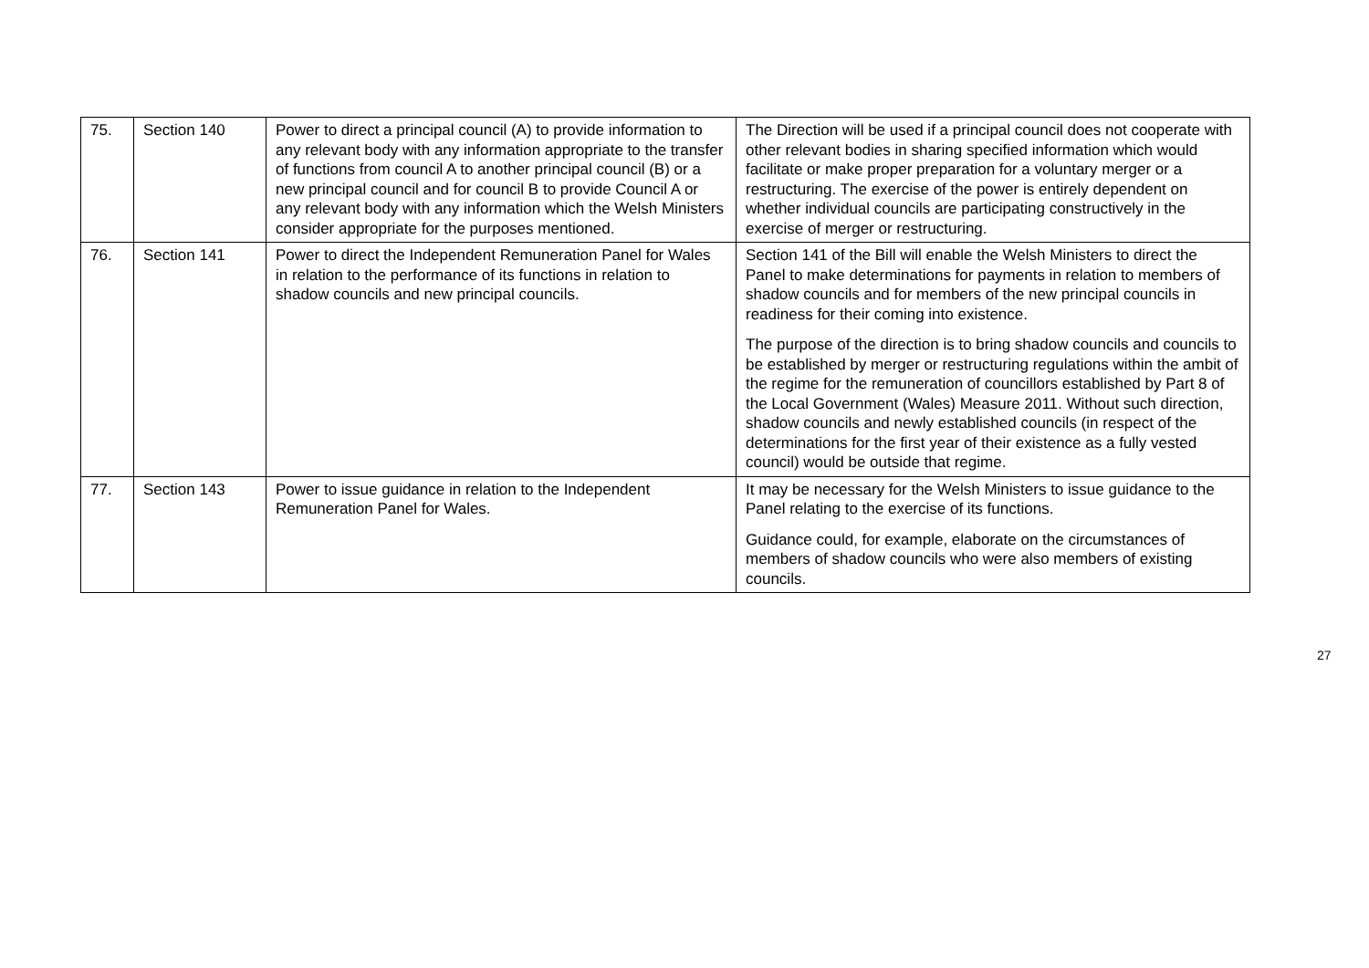| 75. | Section 140 | Power to direct a principal council (A) to provide information to any relevant body with any information appropriate to the transfer of functions from council A to another principal council (B) or a new principal council and for council B to provide Council A or any relevant body with any information which the Welsh Ministers consider appropriate for the purposes mentioned. | The Direction will be used if a principal council does not cooperate with other relevant bodies in sharing specified information which would facilitate or make proper preparation for a voluntary merger or a restructuring. The exercise of the power is entirely dependent on whether individual councils are participating constructively in the exercise of merger or restructuring. |
| 76. | Section 141 | Power to direct the Independent Remuneration Panel for Wales in relation to the performance of its functions in relation to shadow councils and new principal councils. | Section 141 of the Bill will enable the Welsh Ministers to direct the Panel to make determinations for payments in relation to members of shadow councils and for members of the new principal councils in readiness for their coming into existence. The purpose of the direction is to bring shadow councils and councils to be established by merger or restructuring regulations within the ambit of the regime for the remuneration of councillors established by Part 8 of the Local Government (Wales) Measure 2011. Without such direction, shadow councils and newly established councils (in respect of the determinations for the first year of their existence as a fully vested council) would be outside that regime. |
| 77. | Section 143 | Power to issue guidance in relation to the Independent Remuneration Panel for Wales. | It may be necessary for the Welsh Ministers to issue guidance to the Panel relating to the exercise of its functions. Guidance could, for example, elaborate on the circumstances of members of shadow councils who were also members of existing councils. |
27